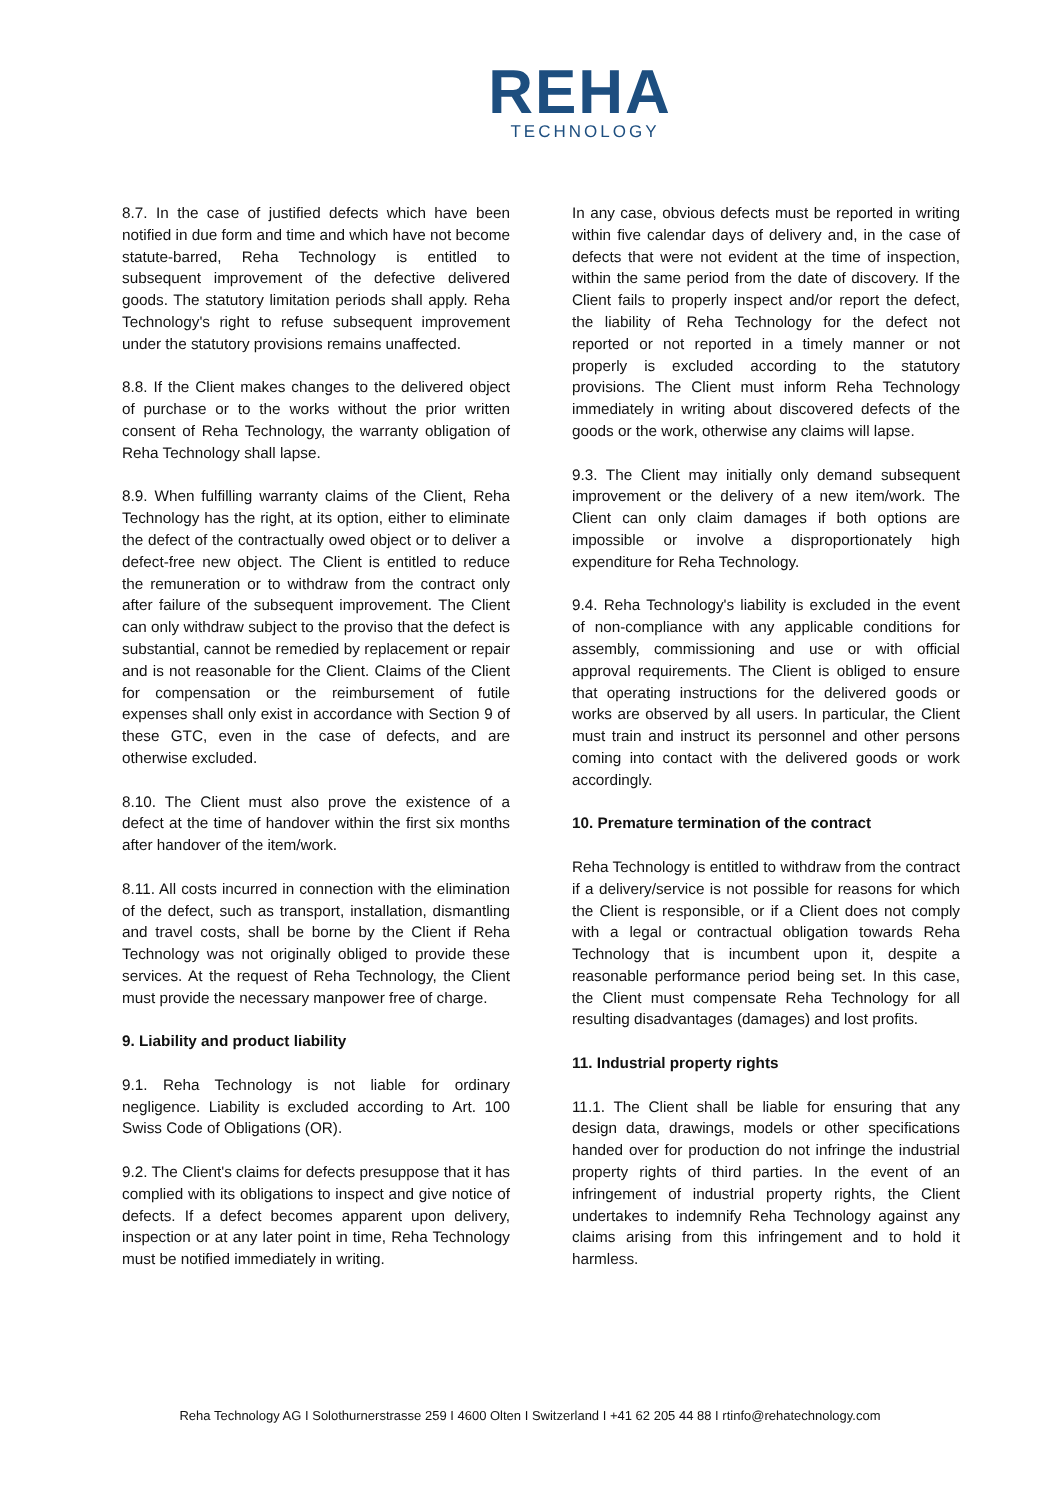REHA
TECHNOLOGY
8.7. In the case of justified defects which have been notified in due form and time and which have not become statute-barred, Reha Technology is entitled to subsequent improvement of the defective delivered goods. The statutory limitation periods shall apply. Reha Technology's right to refuse subsequent improvement under the statutory provisions remains unaffected.
8.8. If the Client makes changes to the delivered object of purchase or to the works without the prior written consent of Reha Technology, the warranty obligation of Reha Technology shall lapse.
8.9. When fulfilling warranty claims of the Client, Reha Technology has the right, at its option, either to eliminate the defect of the contractually owed object or to deliver a defect-free new object. The Client is entitled to reduce the remuneration or to withdraw from the contract only after failure of the subsequent improvement. The Client can only withdraw subject to the proviso that the defect is substantial, cannot be remedied by replacement or repair and is not reasonable for the Client. Claims of the Client for compensation or the reimbursement of futile expenses shall only exist in accordance with Section 9 of these GTC, even in the case of defects, and are otherwise excluded.
8.10. The Client must also prove the existence of a defect at the time of handover within the first six months after handover of the item/work.
8.11. All costs incurred in connection with the elimination of the defect, such as transport, installation, dismantling and travel costs, shall be borne by the Client if Reha Technology was not originally obliged to provide these services. At the request of Reha Technology, the Client must provide the necessary manpower free of charge.
9. Liability and product liability
9.1. Reha Technology is not liable for ordinary negligence. Liability is excluded according to Art. 100 Swiss Code of Obligations (OR).
9.2. The Client's claims for defects presuppose that it has complied with its obligations to inspect and give notice of defects. If a defect becomes apparent upon delivery, inspection or at any later point in time, Reha Technology must be notified immediately in writing.
In any case, obvious defects must be reported in writing within five calendar days of delivery and, in the case of defects that were not evident at the time of inspection, within the same period from the date of discovery. If the Client fails to properly inspect and/or report the defect, the liability of Reha Technology for the defect not reported or not reported in a timely manner or not properly is excluded according to the statutory provisions. The Client must inform Reha Technology immediately in writing about discovered defects of the goods or the work, otherwise any claims will lapse.
9.3. The Client may initially only demand subsequent improvement or the delivery of a new item/work. The Client can only claim damages if both options are impossible or involve a disproportionately high expenditure for Reha Technology.
9.4. Reha Technology's liability is excluded in the event of non-compliance with any applicable conditions for assembly, commissioning and use or with official approval requirements. The Client is obliged to ensure that operating instructions for the delivered goods or works are observed by all users. In particular, the Client must train and instruct its personnel and other persons coming into contact with the delivered goods or work accordingly.
10. Premature termination of the contract
Reha Technology is entitled to withdraw from the contract if a delivery/service is not possible for reasons for which the Client is responsible, or if a Client does not comply with a legal or contractual obligation towards Reha Technology that is incumbent upon it, despite a reasonable performance period being set. In this case, the Client must compensate Reha Technology for all resulting disadvantages (damages) and lost profits.
11. Industrial property rights
11.1. The Client shall be liable for ensuring that any design data, drawings, models or other specifications handed over for production do not infringe the industrial property rights of third parties. In the event of an infringement of industrial property rights, the Client undertakes to indemnify Reha Technology against any claims arising from this infringement and to hold it harmless.
Reha Technology AG I Solothurnerstrasse 259 I 4600 Olten I Switzerland I +41 62 205 44 88 I rtinfo@rehatechnology.com